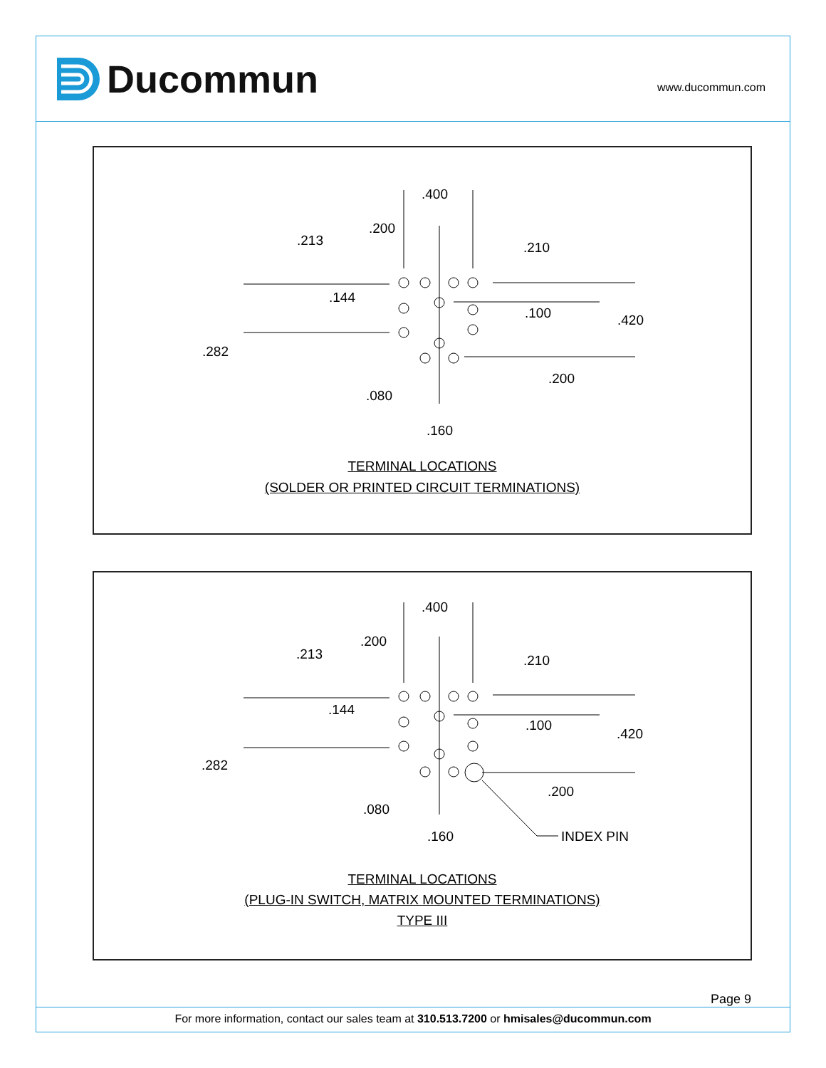Ducommun www.ducommun.com
.400
.200
.213 .210
.144
.100 .420
.282
.200
.080
.160
TERMINAL LOCATIONS
(SOLDER OR PRINTED CIRCUIT TERMINATIONS)
.400
.200
.213 .210
.144
.100
.420
.282
.200
.080
.160 INDEX PIN
TERMINAL LOCATIONS
(PLUG-IN SWITCH, MATRIX MOUNTED TERMINATIONS)
TYPE III
Page 9
For more information, contact our sales team at 310.513.7200 or hmisales@ducommun.com